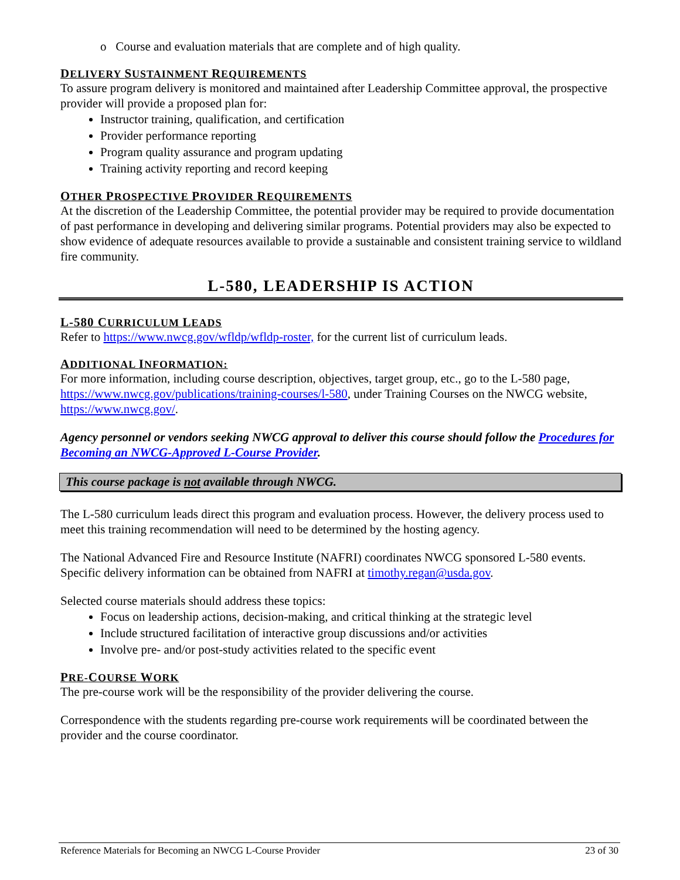o Course and evaluation materials that are complete and of high quality.
DELIVERY SUSTAINMENT REQUIREMENTS
To assure program delivery is monitored and maintained after Leadership Committee approval, the prospective provider will provide a proposed plan for:
Instructor training, qualification, and certification
Provider performance reporting
Program quality assurance and program updating
Training activity reporting and record keeping
OTHER PROSPECTIVE PROVIDER REQUIREMENTS
At the discretion of the Leadership Committee, the potential provider may be required to provide documentation of past performance in developing and delivering similar programs. Potential providers may also be expected to show evidence of adequate resources available to provide a sustainable and consistent training service to wildland fire community.
L-580, LEADERSHIP IS ACTION
L-580 CURRICULUM LEADS
Refer to https://www.nwcg.gov/wfldp/wfldp-roster, for the current list of curriculum leads.
ADDITIONAL INFORMATION:
For more information, including course description, objectives, target group, etc., go to the L-580 page, https://www.nwcg.gov/publications/training-courses/l-580, under Training Courses on the NWCG website, https://www.nwcg.gov/.
Agency personnel or vendors seeking NWCG approval to deliver this course should follow the Procedures for Becoming an NWCG-Approved L-Course Provider.
This course package is not available through NWCG.
The L-580 curriculum leads direct this program and evaluation process. However, the delivery process used to meet this training recommendation will need to be determined by the hosting agency.
The National Advanced Fire and Resource Institute (NAFRI) coordinates NWCG sponsored L-580 events. Specific delivery information can be obtained from NAFRI at timothy.regan@usda.gov.
Selected course materials should address these topics:
Focus on leadership actions, decision-making, and critical thinking at the strategic level
Include structured facilitation of interactive group discussions and/or activities
Involve pre- and/or post-study activities related to the specific event
PRE-COURSE WORK
The pre-course work will be the responsibility of the provider delivering the course.
Correspondence with the students regarding pre-course work requirements will be coordinated between the provider and the course coordinator.
Reference Materials for Becoming an NWCG L-Course Provider 23 of 30